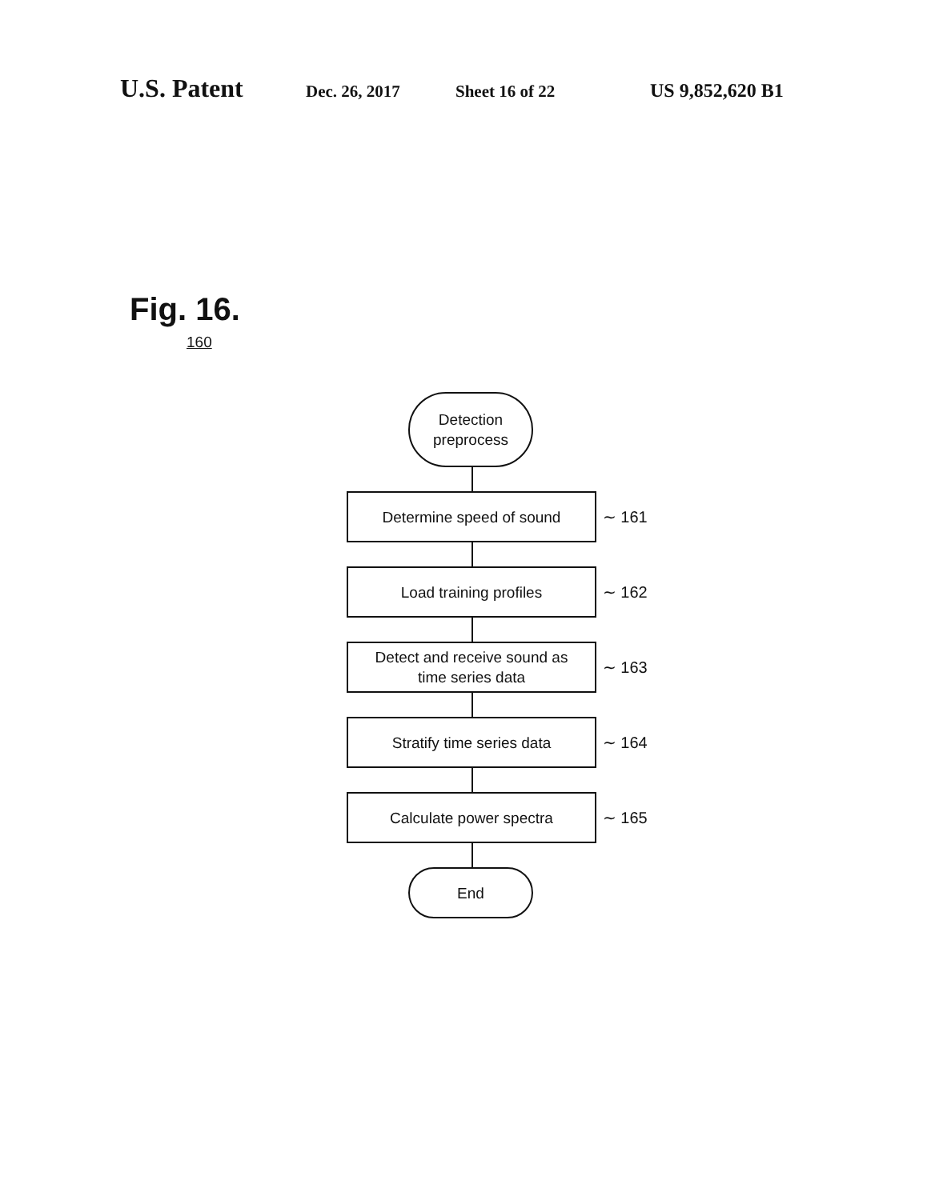U.S. Patent Dec. 26, 2017 Sheet 16 of 22 US 9,852,620 B1
Fig. 16.
160
Detection
preprocess
Determine speed of sound
161
Load training profiles
162
Detect and receive sound as
time series data
163
Stratify time series data
164
Calculate power spectra
165
End